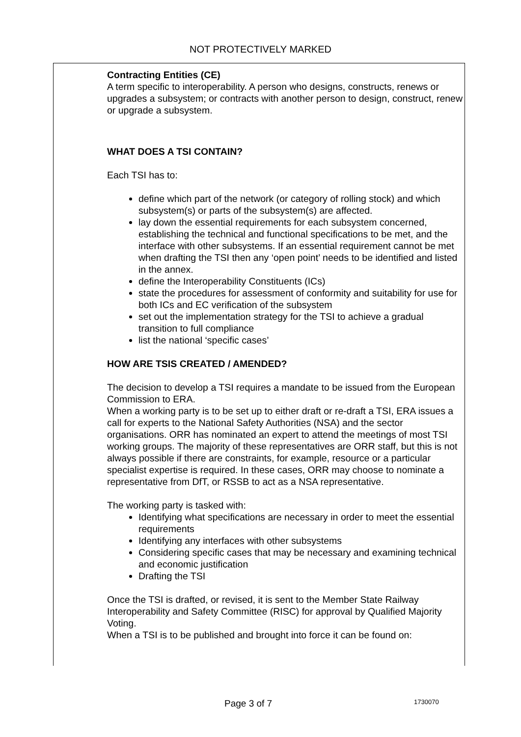NOT PROTECTIVELY MARKED
Contracting Entities (CE)
A term specific to interoperability. A person who designs, constructs, renews or upgrades a subsystem; or contracts with another person to design, construct, renew or upgrade a subsystem.
WHAT DOES A TSI CONTAIN?
Each TSI has to:
define which part of the network (or category of rolling stock) and which subsystem(s) or parts of the subsystem(s) are affected.
lay down the essential requirements for each subsystem concerned, establishing the technical and functional specifications to be met, and the interface with other subsystems. If an essential requirement cannot be met when drafting the TSI then any ‘open point’ needs to be identified and listed in the annex.
define the Interoperability Constituents (ICs)
state the procedures for assessment of conformity and suitability for use for both ICs and EC verification of the subsystem
set out the implementation strategy for the TSI to achieve a gradual transition to full compliance
list the national ‘specific cases’
HOW ARE TSIS CREATED / AMENDED?
The decision to develop a TSI requires a mandate to be issued from the European Commission to ERA.
When a working party is to be set up to either draft or re-draft a TSI, ERA issues a call for experts to the National Safety Authorities (NSA) and the sector organisations. ORR has nominated an expert to attend the meetings of most TSI working groups. The majority of these representatives are ORR staff, but this is not always possible if there are constraints, for example, resource or a particular specialist expertise is required. In these cases, ORR may choose to nominate a representative from DfT, or RSSB to act as a NSA representative.
The working party is tasked with:
Identifying what specifications are necessary in order to meet the essential requirements
Identifying any interfaces with other subsystems
Considering specific cases that may be necessary and examining technical and economic justification
Drafting the TSI
Once the TSI is drafted, or revised, it is sent to the Member State Railway Interoperability and Safety Committee (RISC) for approval by Qualified Majority Voting.
When a TSI is to be published and brought into force it can be found on:
Page 3 of 7 1730070